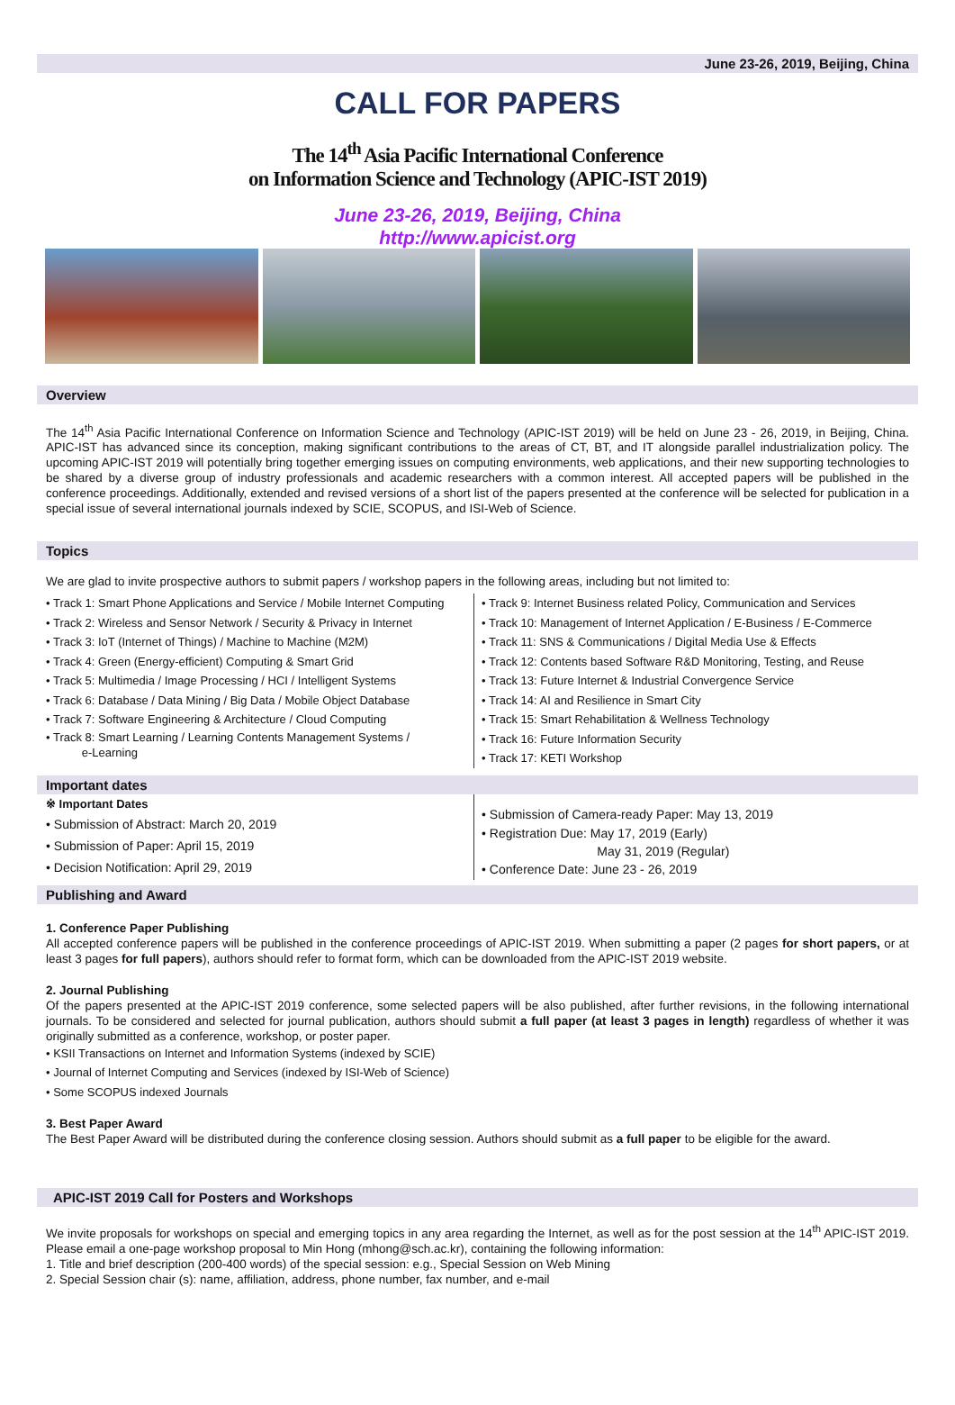June 23-26, 2019, Beijing, China
CALL FOR PAPERS
The 14<sup>th</sup> Asia Pacific International Conference
on Information Science and Technology (APIC-IST 2019)
June 23-26, 2019, Beijing, China
http://www.apicist.org
Overview
The 14<sup>th</sup> Asia Pacific International Conference on Information Science and Technology (APIC-IST 2019) will be held on June 23 - 26, 2019, in Beijing, China. APIC-IST has advanced since its conception, making significant contributions to the areas of CT, BT, and IT alongside parallel industrialization policy. The upcoming APIC-IST 2019 will potentially bring together emerging issues on computing environments, web applications, and their new supporting technologies to be shared by a diverse group of industry professionals and academic researchers with a common interest. All accepted papers will be published in the conference proceedings. Additionally, extended and revised versions of a short list of the papers presented at the conference will be selected for publication in a special issue of several international journals indexed by SCIE, SCOPUS, and ISI-Web of Science.
Topics
We are glad to invite prospective authors to submit papers / workshop papers in the following areas, including but not limited to:
• Track 1: Smart Phone Applications and Service / Mobile Internet Computing
• Track 2: Wireless and Sensor Network / Security & Privacy in Internet
• Track 3: IoT (Internet of Things) / Machine to Machine (M2M)
• Track 4: Green (Energy-efficient) Computing & Smart Grid
• Track 5: Multimedia / Image Processing / HCI / Intelligent Systems
• Track 6: Database / Data Mining / Big Data / Mobile Object Database
• Track 7: Software Engineering & Architecture / Cloud Computing
• Track 8: Smart Learning / Learning Contents Management Systems /
e-Learning
• Track 9: Internet Business related Policy, Communication and Services
• Track 10: Management of Internet Application / E-Business / E-Commerce
• Track 11: SNS & Communications / Digital Media Use & Effects
• Track 12: Contents based Software R&D Monitoring, Testing, and Reuse
• Track 13: Future Internet & Industrial Convergence Service
• Track 14: AI and Resilience in Smart City
• Track 15: Smart Rehabilitation & Wellness Technology
• Track 16: Future Information Security
• Track 17: KETI Workshop
Important dates
※ Important Dates
• Submission of Abstract: March 20, 2019
• Submission of Paper: April 15, 2019
• Decision Notification: April 29, 2019
• Submission of Camera-ready Paper: May 13, 2019
• Registration Due: May 17, 2019 (Early)
May 31, 2019 (Regular)
• Conference Date: June 23 - 26, 2019
Publishing and Award
1. Conference Paper Publishing
All accepted conference papers will be published in the conference proceedings of APIC-IST 2019. When submitting a paper (2 pages for short papers, or at least 3 pages for full papers), authors should refer to format form, which can be downloaded from the APIC-IST 2019 website.
2. Journal Publishing
Of the papers presented at the APIC-IST 2019 conference, some selected papers will be also published, after further revisions, in the following international journals. To be considered and selected for journal publication, authors should submit a full paper (at least 3 pages in length) regardless of whether it was originally submitted as a conference, workshop, or poster paper.
• KSII Transactions on Internet and Information Systems (indexed by SCIE)
• Journal of Internet Computing and Services (indexed by ISI-Web of Science)
• Some SCOPUS indexed Journals
3. Best Paper Award
The Best Paper Award will be distributed during the conference closing session. Authors should submit as a full paper to be eligible for the award.
APIC-IST 2019 Call for Posters and Workshops
We invite proposals for workshops on special and emerging topics in any area regarding the Internet, as well as for the post session at the 14<sup>th</sup> APIC-IST 2019. Please email a one-page workshop proposal to Min Hong (mhong@sch.ac.kr), containing the following information:
1. Title and brief description (200-400 words) of the special session: e.g., Special Session on Web Mining
2. Special Session chair (s): name, affiliation, address, phone number, fax number, and e-mail